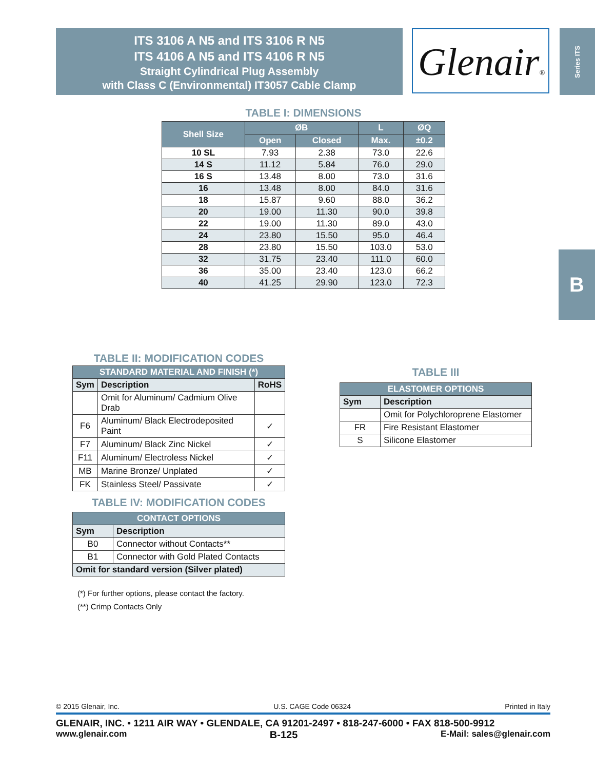ITS 3106 A N5 and ITS 3106 R N5
ITS 4106 A N5 and ITS 4106 R N5
Straight Cylindrical Plug Assembly
with Class C (Environmental) IT3057 Cable Clamp
Glenair®
Series ITS
B
TABLE I: DIMENSIONS
| Shell Size | ØB | | L | ØQ |
| --- | --- | --- | --- | --- |
| | Open | Closed | Max. | ±0.2 |
| 10 SL | 7.93 | 2.38 | 73.0 | 22.6 |
| 14 S | 11.12 | 5.84 | 76.0 | 29.0 |
| 16 S | 13.48 | 8.00 | 73.0 | 31.6 |
| 16 | 13.48 | 8.00 | 84.0 | 31.6 |
| 18 | 15.87 | 9.60 | 88.0 | 36.2 |
| 20 | 19.00 | 11.30 | 90.0 | 39.8 |
| 22 | 19.00 | 11.30 | 89.0 | 43.0 |
| 24 | 23.80 | 15.50 | 95.0 | 46.4 |
| 28 | 23.80 | 15.50 | 103.0 | 53.0 |
| 32 | 31.75 | 23.40 | 111.0 | 60.0 |
| 36 | 35.00 | 23.40 | 123.0 | 66.2 |
| 40 | 41.25 | 29.90 | 123.0 | 72.3 |
TABLE II: MODIFICATION CODES
| STANDARD MATERIAL AND FINISH (*) | | |
| --- | --- | --- |
| Sym | Description | RoHS |
| | Omit for Aluminum/ Cadmium Olive Drab | |
| F6 | Aluminum/ Black Electrodeposited Paint | ✓ |
| F7 | Aluminum/ Black Zinc Nickel | ✓ |
| F11 | Aluminum/ Electroless Nickel | ✓ |
| MB | Marine Bronze/ Unplated | ✓ |
| FK | Stainless Steel/ Passivate | ✓ |
TABLE IV: MODIFICATION CODES
| CONTACT OPTIONS | |
| --- | --- |
| Sym | Description |
| B0 | Connector without Contacts** |
| B1 | Connector with Gold Plated Contacts |
| Omit for standard version (Silver plated) | |
(*) For further options, please contact the factory.
(**) Crimp Contacts Only
TABLE III
| ELASTOMER OPTIONS | |
| --- | --- |
| Sym | Description |
| | Omit for Polychloroprene Elastomer |
| FR | Fire Resistant Elastomer |
| S | Silicone Elastomer |
© 2015 Glenair, Inc. U.S. CAGE Code 06324 Printed in Italy
GLENAIR, INC. • 1211 AIR WAY • GLENDALE, CA 91201-2497 • 818-247-6000 • FAX 818-500-9912
www.glenair.com B-125 E-Mail: sales@glenair.com